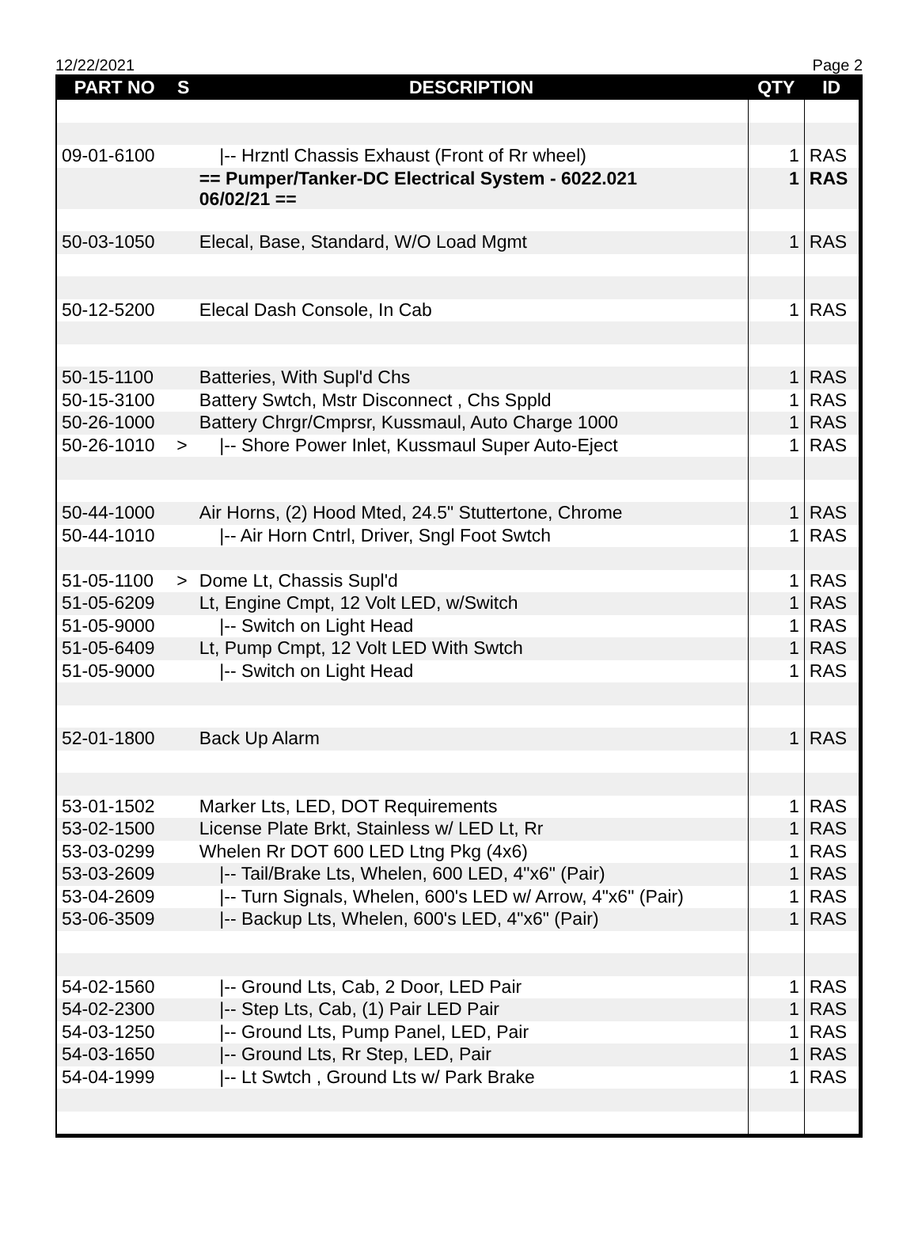12/22/2021 Page 2
| PART NO | S | DESCRIPTION | QTY | ID |
| --- | --- | --- | --- | --- |
| 09-01-6100 | | /-- Hrzntl Chassis Exhaust (Front of Rr wheel) | 1 | RAS |
| | | == Pumper/Tanker-DC Electrical System - 6022.021 06/02/21 == | 1 | RAS |
| 50-03-1050 | | Elecal, Base, Standard, W/O Load Mgmt | 1 | RAS |
| 50-12-5200 | | Elecal Dash Console, In Cab | 1 | RAS |
| 50-15-1100 | | Batteries, With Supl'd Chs | 1 | RAS |
| 50-15-3100 | | Battery Swtch, Mstr Disconnect , Chs Sppld | 1 | RAS |
| 50-26-1000 | | Battery Chrgr/Cmprsr, Kussmaul, Auto Charge 1000 | 1 | RAS |
| 50-26-1010 | > | /-- Shore Power Inlet, Kussmaul Super Auto-Eject | 1 | RAS |
| 50-44-1000 | | Air Horns, (2) Hood Mted, 24.5" Stuttertone, Chrome | 1 | RAS |
| 50-44-1010 | | /-- Air Horn Cntrl, Driver, Sngl Foot Swtch | 1 | RAS |
| 51-05-1100 | > | Dome Lt, Chassis Supl'd | 1 | RAS |
| 51-05-6209 | | Lt, Engine Cmpt, 12 Volt LED, w/Switch | 1 | RAS |
| 51-05-9000 | | /-- Switch on Light Head | 1 | RAS |
| 51-05-6409 | | Lt, Pump Cmpt, 12 Volt LED With Swtch | 1 | RAS |
| 51-05-9000 | | /-- Switch on Light Head | 1 | RAS |
| 52-01-1800 | | Back Up Alarm | 1 | RAS |
| 53-01-1502 | | Marker Lts, LED, DOT Requirements | 1 | RAS |
| 53-02-1500 | | License Plate Brkt, Stainless w/ LED Lt, Rr | 1 | RAS |
| 53-03-0299 | | Whelen Rr DOT 600 LED Ltng Pkg (4x6) | 1 | RAS |
| 53-03-2609 | | /-- Tail/Brake Lts, Whelen, 600 LED, 4"x6" (Pair) | 1 | RAS |
| 53-04-2609 | | /-- Turn Signals, Whelen, 600's LED w/ Arrow, 4"x6" (Pair) | 1 | RAS |
| 53-06-3509 | | /-- Backup Lts, Whelen, 600's LED, 4"x6" (Pair) | 1 | RAS |
| 54-02-1560 | | /-- Ground Lts, Cab, 2 Door, LED Pair | 1 | RAS |
| 54-02-2300 | | /-- Step Lts, Cab, (1) Pair LED Pair | 1 | RAS |
| 54-03-1250 | | /-- Ground Lts, Pump Panel, LED, Pair | 1 | RAS |
| 54-03-1650 | | /-- Ground Lts, Rr Step, LED, Pair | 1 | RAS |
| 54-04-1999 | | /-- Lt Swtch , Ground Lts w/ Park Brake | 1 | RAS |